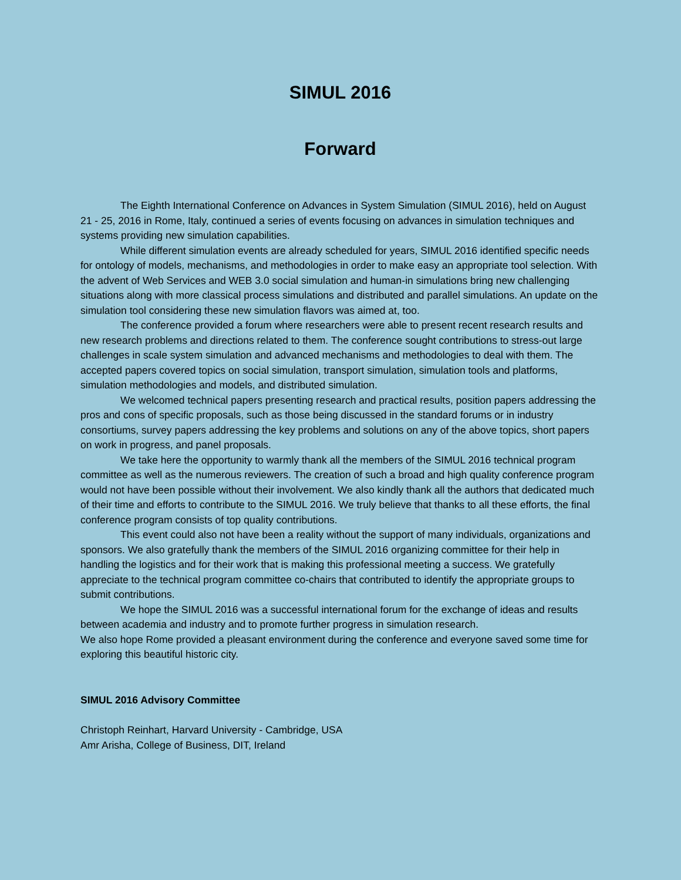SIMUL 2016
Forward
The Eighth International Conference on Advances in System Simulation (SIMUL 2016), held on August 21 - 25, 2016 in Rome, Italy, continued a series of events focusing on advances in simulation techniques and systems providing new simulation capabilities.
While different simulation events are already scheduled for years, SIMUL 2016 identified specific needs for ontology of models, mechanisms, and methodologies in order to make easy an appropriate tool selection. With the advent of Web Services and WEB 3.0 social simulation and human-in simulations bring new challenging situations along with more classical process simulations and distributed and parallel simulations. An update on the simulation tool considering these new simulation flavors was aimed at, too.
The conference provided a forum where researchers were able to present recent research results and new research problems and directions related to them. The conference sought contributions to stress-out large challenges in scale system simulation and advanced mechanisms and methodologies to deal with them. The accepted papers covered topics on social simulation, transport simulation, simulation tools and platforms, simulation methodologies and models, and distributed simulation.
We welcomed technical papers presenting research and practical results, position papers addressing the pros and cons of specific proposals, such as those being discussed in the standard forums or in industry consortiums, survey papers addressing the key problems and solutions on any of the above topics, short papers on work in progress, and panel proposals.
We take here the opportunity to warmly thank all the members of the SIMUL 2016 technical program committee as well as the numerous reviewers. The creation of such a broad and high quality conference program would not have been possible without their involvement. We also kindly thank all the authors that dedicated much of their time and efforts to contribute to the SIMUL 2016. We truly believe that thanks to all these efforts, the final conference program consists of top quality contributions.
This event could also not have been a reality without the support of many individuals, organizations and sponsors. We also gratefully thank the members of the SIMUL 2016 organizing committee for their help in handling the logistics and for their work that is making this professional meeting a success. We gratefully appreciate to the technical program committee co-chairs that contributed to identify the appropriate groups to submit contributions.
We hope the SIMUL 2016 was a successful international forum for the exchange of ideas and results between academia and industry and to promote further progress in simulation research.
We also hope Rome provided a pleasant environment during the conference and everyone saved some time for exploring this beautiful historic city.
SIMUL 2016 Advisory Committee
Christoph Reinhart, Harvard University - Cambridge, USA
Amr Arisha, College of Business, DIT, Ireland